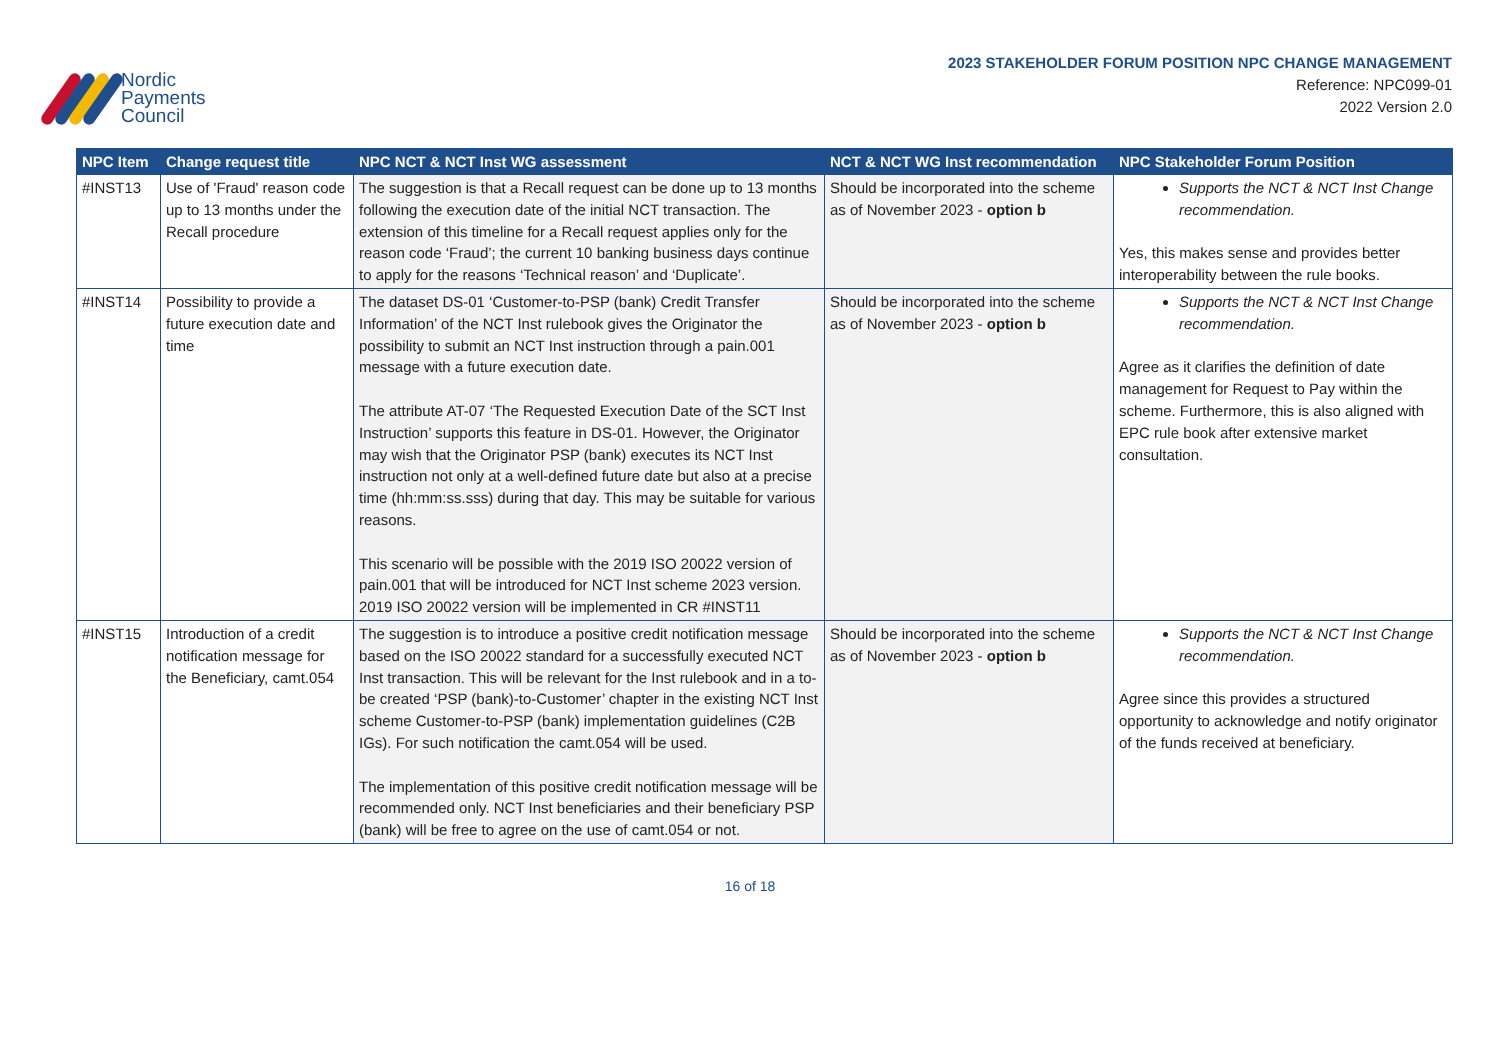Nordic
Payments
Council
2023 STAKEHOLDER FORUM POSITION NPC CHANGE MANAGEMENT
Reference: NPC099-01
2022 Version 2.0
| NPC Item | Change request title | NPC NCT & NCT Inst WG assessment | NCT & NCT WG Inst recommendation | NPC Stakeholder Forum Position |
| --- | --- | --- | --- | --- |
| #INST13 | Use of 'Fraud' reason code up to 13 months under the Recall procedure | The suggestion is that a Recall request can be done up to 13 months following the execution date of the initial NCT transaction. The extension of this timeline for a Recall request applies only for the reason code ‘Fraud’; the current 10 banking business days continue to apply for the reasons ‘Technical reason’ and ‘Duplicate’. | Should be incorporated into the scheme as of November 2023 - option b | Supports the NCT & NCT Inst Change recommendation. Yes, this makes sense and provides better interoperability between the rule books. |
| #INST14 | Possibility to provide a future execution date and time | The dataset DS-01 ‘Customer-to-PSP (bank) Credit Transfer Information’ of the NCT Inst rulebook gives the Originator the possibility to submit an NCT Inst instruction through a pain.001 message with a future execution date. The attribute AT-07 ‘The Requested Execution Date of the SCT Inst Instruction’ supports this feature in DS-01. However, the Originator may wish that the Originator PSP (bank) executes its NCT Inst instruction not only at a well-defined future date but also at a precise time (hh:mm:ss.sss) during that day. This may be suitable for various reasons. This scenario will be possible with the 2019 ISO 20022 version of pain.001 that will be introduced for NCT Inst scheme 2023 version. 2019 ISO 20022 version will be implemented in CR #INST11 | Should be incorporated into the scheme as of November 2023 - option b | Supports the NCT & NCT Inst Change recommendation. Agree as it clarifies the definition of date management for Request to Pay within the scheme. Furthermore, this is also aligned with EPC rule book after extensive market consultation. |
| #INST15 | Introduction of a credit notification message for the Beneficiary, camt.054 | The suggestion is to introduce a positive credit notification message based on the ISO 20022 standard for a successfully executed NCT Inst transaction. This will be relevant for the Inst rulebook and in a to-be created ‘PSP (bank)-to-Customer’ chapter in the existing NCT Inst scheme Customer-to-PSP (bank) implementation guidelines (C2B IGs). For such notification the camt.054 will be used. The implementation of this positive credit notification message will be recommended only. NCT Inst beneficiaries and their beneficiary PSP (bank) will be free to agree on the use of camt.054 or not. | Should be incorporated into the scheme as of November 2023 - option b | Supports the NCT & NCT Inst Change recommendation. Agree since this provides a structured opportunity to acknowledge and notify originator of the funds received at beneficiary. |
16 of 18